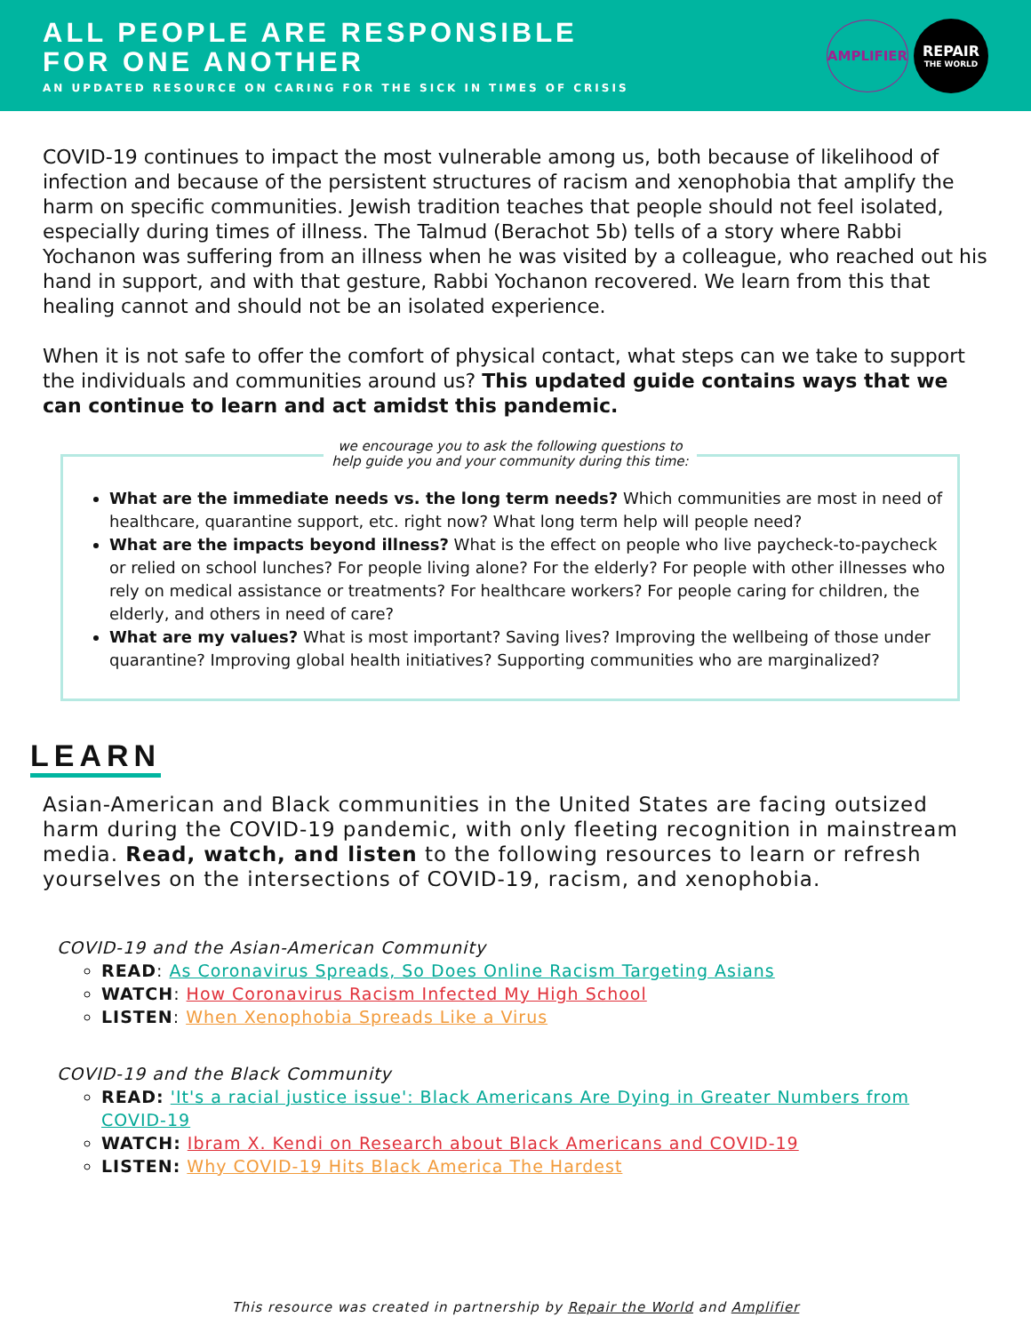ALL PEOPLE ARE RESPONSIBLE
FOR ONE ANOTHER
AN UPDATED RESOURCE ON CARING FOR THE SICK IN TIMES OF CRISIS
AMPLIFIER
REPAIR
THE WORLD
COVID-19 continues to impact the most vulnerable among us, both because of likelihood of infection and because of the persistent structures of racism and xenophobia that amplify the harm on specific communities. Jewish tradition teaches that people should not feel isolated, especially during times of illness. The Talmud (Berachot 5b) tells of a story where Rabbi Yochanon was suffering from an illness when he was visited by a colleague, who reached out his hand in support, and with that gesture, Rabbi Yochanon recovered. We learn from this that healing cannot and should not be an isolated experience.
When it is not safe to offer the comfort of physical contact, what steps can we take to support the individuals and communities around us? This updated guide contains ways that we can continue to learn and act amidst this pandemic.
we encourage you to ask the following questions to help guide you and your community during this time:
What are the immediate needs vs. the long term needs? Which communities are most in need of healthcare, quarantine support, etc. right now? What long term help will people need?
What are the impacts beyond illness? What is the effect on people who live paycheck-to-paycheck or relied on school lunches? For people living alone? For the elderly? For people with other illnesses who rely on medical assistance or treatments? For healthcare workers? For people caring for children, the elderly, and others in need of care?
What are my values? What is most important? Saving lives? Improving the wellbeing of those under quarantine? Improving global health initiatives? Supporting communities who are marginalized?
LEARN
Asian-American and Black communities in the United States are facing outsized harm during the COVID-19 pandemic, with only fleeting recognition in mainstream media. Read, watch, and listen to the following resources to learn or refresh yourselves on the intersections of COVID-19, racism, and xenophobia.
COVID-19 and the Asian-American Community
READ: As Coronavirus Spreads, So Does Online Racism Targeting Asians
WATCH: How Coronavirus Racism Infected My High School
LISTEN: When Xenophobia Spreads Like a Virus
COVID-19 and the Black Community
READ: 'It's a racial justice issue': Black Americans Are Dying in Greater Numbers from COVID-19
WATCH: Ibram X. Kendi on Research about Black Americans and COVID-19
LISTEN: Why COVID-19 Hits Black America The Hardest
This resource was created in partnership by Repair the World and Amplifier